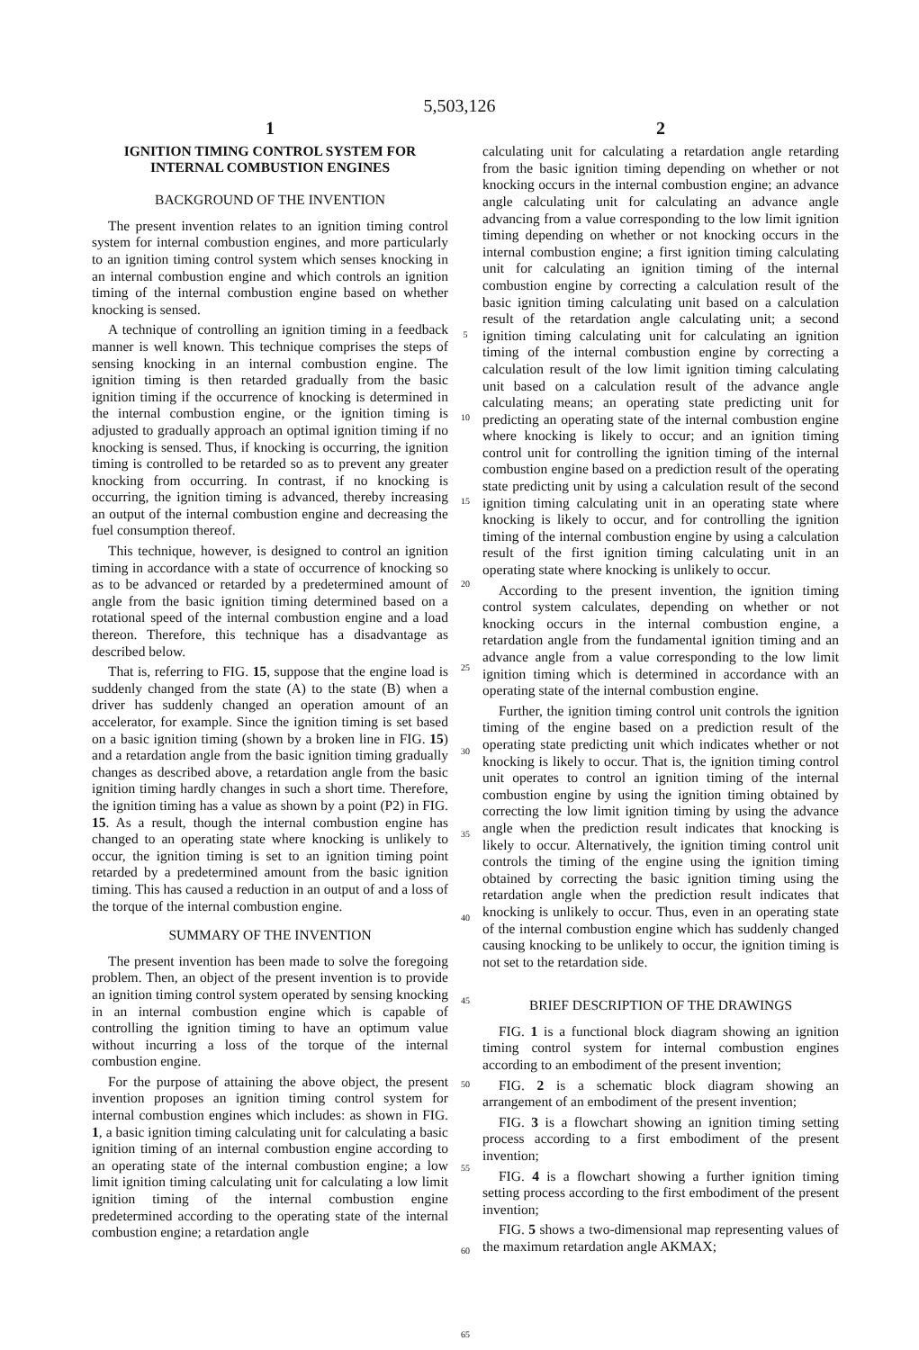5,503,126
1
IGNITION TIMING CONTROL SYSTEM FOR INTERNAL COMBUSTION ENGINES
BACKGROUND OF THE INVENTION
The present invention relates to an ignition timing control system for internal combustion engines, and more particularly to an ignition timing control system which senses knocking in an internal combustion engine and which controls an ignition timing of the internal combustion engine based on whether knocking is sensed.
A technique of controlling an ignition timing in a feedback manner is well known. This technique comprises the steps of sensing knocking in an internal combustion engine. The ignition timing is then retarded gradually from the basic ignition timing if the occurrence of knocking is determined in the internal combustion engine, or the ignition timing is adjusted to gradually approach an optimal ignition timing if no knocking is sensed. Thus, if knocking is occurring, the ignition timing is controlled to be retarded so as to prevent any greater knocking from occurring. In contrast, if no knocking is occurring, the ignition timing is advanced, thereby increasing an output of the internal combustion engine and decreasing the fuel consumption thereof.
This technique, however, is designed to control an ignition timing in accordance with a state of occurrence of knocking so as to be advanced or retarded by a predetermined amount of angle from the basic ignition timing determined based on a rotational speed of the internal combustion engine and a load thereon. Therefore, this technique has a disadvantage as described below.
That is, referring to FIG. 15, suppose that the engine load is suddenly changed from the state (A) to the state (B) when a driver has suddenly changed an operation amount of an accelerator, for example. Since the ignition timing is set based on a basic ignition timing (shown by a broken line in FIG. 15) and a retardation angle from the basic ignition timing gradually changes as described above, a retardation angle from the basic ignition timing hardly changes in such a short time. Therefore, the ignition timing has a value as shown by a point (P2) in FIG. 15. As a result, though the internal combustion engine has changed to an operating state where knocking is unlikely to occur, the ignition timing is set to an ignition timing point retarded by a predetermined amount from the basic ignition timing. This has caused a reduction in an output of and a loss of the torque of the internal combustion engine.
SUMMARY OF THE INVENTION
The present invention has been made to solve the foregoing problem. Then, an object of the present invention is to provide an ignition timing control system operated by sensing knocking in an internal combustion engine which is capable of controlling the ignition timing to have an optimum value without incurring a loss of the torque of the internal combustion engine.
For the purpose of attaining the above object, the present invention proposes an ignition timing control system for internal combustion engines which includes: as shown in FIG. 1, a basic ignition timing calculating unit for calculating a basic ignition timing of an internal combustion engine according to an operating state of the internal combustion engine; a low limit ignition timing calculating unit for calculating a low limit ignition timing of the internal combustion engine predetermined according to the operating state of the internal combustion engine; a retardation angle
5
10
15
20
25
30
35
40
45
50
55
60
65
2
calculating unit for calculating a retardation angle retarding from the basic ignition timing depending on whether or not knocking occurs in the internal combustion engine; an advance angle calculating unit for calculating an advance angle advancing from a value corresponding to the low limit ignition timing depending on whether or not knocking occurs in the internal combustion engine; a first ignition timing calculating unit for calculating an ignition timing of the internal combustion engine by correcting a calculation result of the basic ignition timing calculating unit based on a calculation result of the retardation angle calculating unit; a second ignition timing calculating unit for calculating an ignition timing of the internal combustion engine by correcting a calculation result of the low limit ignition timing calculating unit based on a calculation result of the advance angle calculating means; an operating state predicting unit for predicting an operating state of the internal combustion engine where knocking is likely to occur; and an ignition timing control unit for controlling the ignition timing of the internal combustion engine based on a prediction result of the operating state predicting unit by using a calculation result of the second ignition timing calculating unit in an operating state where knocking is likely to occur, and for controlling the ignition timing of the internal combustion engine by using a calculation result of the first ignition timing calculating unit in an operating state where knocking is unlikely to occur.
According to the present invention, the ignition timing control system calculates, depending on whether or not knocking occurs in the internal combustion engine, a retardation angle from the fundamental ignition timing and an advance angle from a value corresponding to the low limit ignition timing which is determined in accordance with an operating state of the internal combustion engine.
Further, the ignition timing control unit controls the ignition timing of the engine based on a prediction result of the operating state predicting unit which indicates whether or not knocking is likely to occur. That is, the ignition timing control unit operates to control an ignition timing of the internal combustion engine by using the ignition timing obtained by correcting the low limit ignition timing by using the advance angle when the prediction result indicates that knocking is likely to occur. Alternatively, the ignition timing control unit controls the timing of the engine using the ignition timing obtained by correcting the basic ignition timing using the retardation angle when the prediction result indicates that knocking is unlikely to occur. Thus, even in an operating state of the internal combustion engine which has suddenly changed causing knocking to be unlikely to occur, the ignition timing is not set to the retardation side.
BRIEF DESCRIPTION OF THE DRAWINGS
FIG. 1 is a functional block diagram showing an ignition timing control system for internal combustion engines according to an embodiment of the present invention;
FIG. 2 is a schematic block diagram showing an arrangement of an embodiment of the present invention;
FIG. 3 is a flowchart showing an ignition timing setting process according to a first embodiment of the present invention;
FIG. 4 is a flowchart showing a further ignition timing setting process according to the first embodiment of the present invention;
FIG. 5 shows a two-dimensional map representing values of the maximum retardation angle AKMAX;